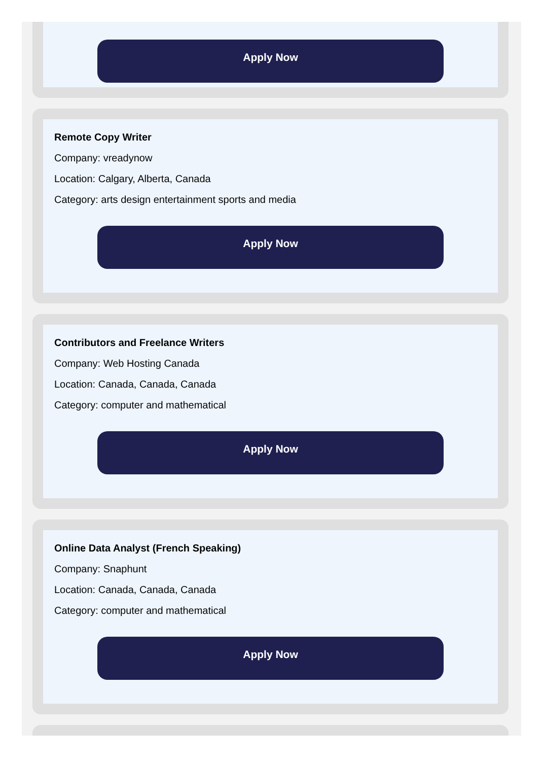Apply Now
Remote Copy Writer
Company: vreadynow
Location: Calgary, Alberta, Canada
Category: arts design entertainment sports and media
Apply Now
Contributors and Freelance Writers
Company: Web Hosting Canada
Location: Canada, Canada, Canada
Category: computer and mathematical
Apply Now
Online Data Analyst (French Speaking)
Company: Snaphunt
Location: Canada, Canada, Canada
Category: computer and mathematical
Apply Now